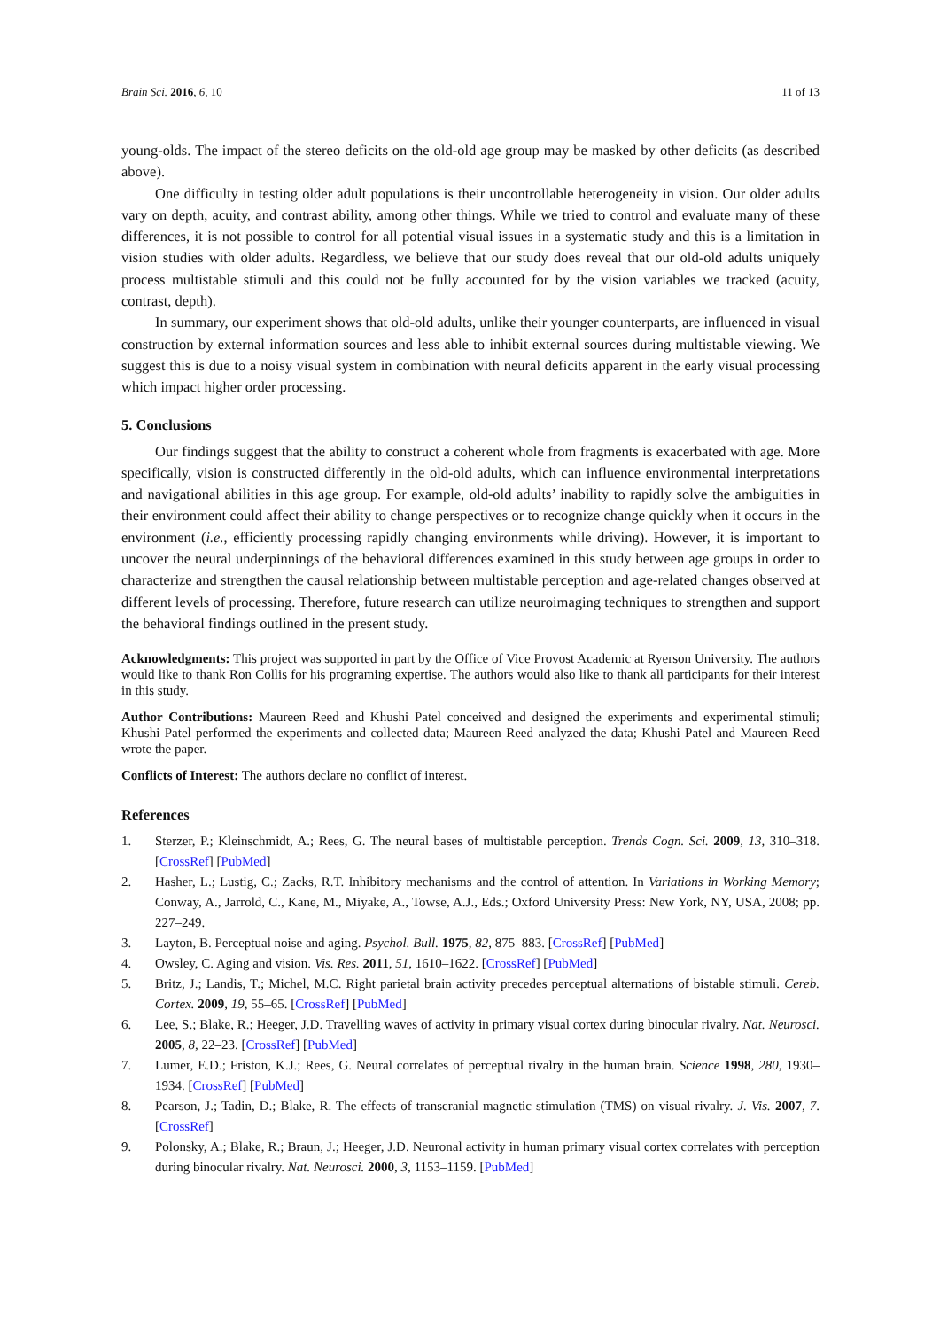Brain Sci. 2016, 6, 10 11 of 13
young-olds. The impact of the stereo deficits on the old-old age group may be masked by other deficits (as described above).
One difficulty in testing older adult populations is their uncontrollable heterogeneity in vision. Our older adults vary on depth, acuity, and contrast ability, among other things. While we tried to control and evaluate many of these differences, it is not possible to control for all potential visual issues in a systematic study and this is a limitation in vision studies with older adults. Regardless, we believe that our study does reveal that our old-old adults uniquely process multistable stimuli and this could not be fully accounted for by the vision variables we tracked (acuity, contrast, depth).
In summary, our experiment shows that old-old adults, unlike their younger counterparts, are influenced in visual construction by external information sources and less able to inhibit external sources during multistable viewing. We suggest this is due to a noisy visual system in combination with neural deficits apparent in the early visual processing which impact higher order processing.
5. Conclusions
Our findings suggest that the ability to construct a coherent whole from fragments is exacerbated with age. More specifically, vision is constructed differently in the old-old adults, which can influence environmental interpretations and navigational abilities in this age group. For example, old-old adults’ inability to rapidly solve the ambiguities in their environment could affect their ability to change perspectives or to recognize change quickly when it occurs in the environment (i.e., efficiently processing rapidly changing environments while driving). However, it is important to uncover the neural underpinnings of the behavioral differences examined in this study between age groups in order to characterize and strengthen the causal relationship between multistable perception and age-related changes observed at different levels of processing. Therefore, future research can utilize neuroimaging techniques to strengthen and support the behavioral findings outlined in the present study.
Acknowledgments: This project was supported in part by the Office of Vice Provost Academic at Ryerson University. The authors would like to thank Ron Collis for his programing expertise. The authors would also like to thank all participants for their interest in this study.
Author Contributions: Maureen Reed and Khushi Patel conceived and designed the experiments and experimental stimuli; Khushi Patel performed the experiments and collected data; Maureen Reed analyzed the data; Khushi Patel and Maureen Reed wrote the paper.
Conflicts of Interest: The authors declare no conflict of interest.
References
1. Sterzer, P.; Kleinschmidt, A.; Rees, G. The neural bases of multistable perception. Trends Cogn. Sci. 2009, 13, 310–318. [CrossRef] [PubMed]
2. Hasher, L.; Lustig, C.; Zacks, R.T. Inhibitory mechanisms and the control of attention. In Variations in Working Memory; Conway, A., Jarrold, C., Kane, M., Miyake, A., Towse, A.J., Eds.; Oxford University Press: New York, NY, USA, 2008; pp. 227–249.
3. Layton, B. Perceptual noise and aging. Psychol. Bull. 1975, 82, 875–883. [CrossRef] [PubMed]
4. Owsley, C. Aging and vision. Vis. Res. 2011, 51, 1610–1622. [CrossRef] [PubMed]
5. Britz, J.; Landis, T.; Michel, M.C. Right parietal brain activity precedes perceptual alternations of bistable stimuli. Cereb. Cortex. 2009, 19, 55–65. [CrossRef] [PubMed]
6. Lee, S.; Blake, R.; Heeger, J.D. Travelling waves of activity in primary visual cortex during binocular rivalry. Nat. Neurosci. 2005, 8, 22–23. [CrossRef] [PubMed]
7. Lumer, E.D.; Friston, K.J.; Rees, G. Neural correlates of perceptual rivalry in the human brain. Science 1998, 280, 1930–1934. [CrossRef] [PubMed]
8. Pearson, J.; Tadin, D.; Blake, R. The effects of transcranial magnetic stimulation (TMS) on visual rivalry. J. Vis. 2007, 7. [CrossRef]
9. Polonsky, A.; Blake, R.; Braun, J.; Heeger, J.D. Neuronal activity in human primary visual cortex correlates with perception during binocular rivalry. Nat. Neurosci. 2000, 3, 1153–1159. [PubMed]